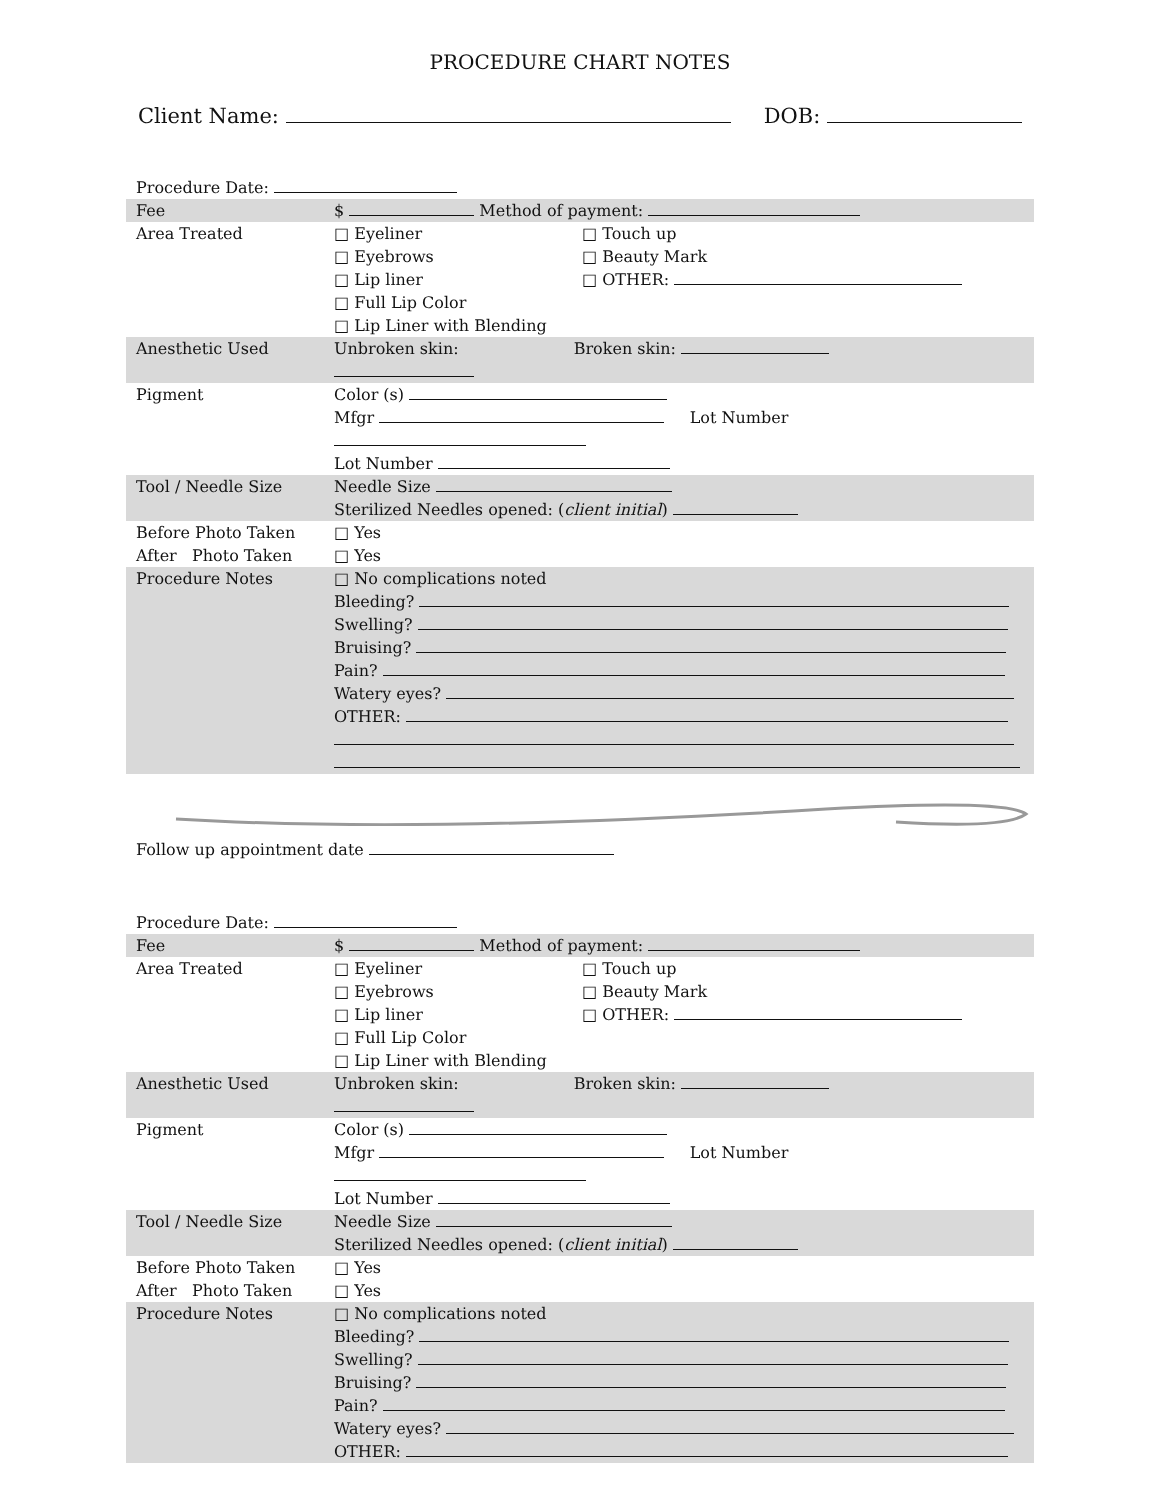PROCEDURE CHART NOTES
Client Name: DOB:
Procedure Date:
| Fee | $ Method of payment: |
| Area Treated | □ Eyeliner □ Eyebrows □ Lip liner □ Full Lip Color □ Lip Liner with Blending □ Touch up □ Beauty Mark □ OTHER: |
| Anesthetic Used | Unbroken skin: Broken skin: |
| Pigment | Color (s) Mfgr Lot Number Lot Number |
| Tool / Needle Size | Needle Size Sterilized Needles opened: ( client initial ) |
| Before Photo Taken After Photo Taken | □ Yes □ Yes |
| Procedure Notes | □ No complications noted Bleeding? Swelling? Bruising? Pain? Watery eyes? OTHER: |
Follow up appointment date
Procedure Date:
| Fee | $ Method of payment: |
| Area Treated | □ Eyeliner □ Eyebrows □ Lip liner □ Full Lip Color □ Lip Liner with Blending □ Touch up □ Beauty Mark □ OTHER: |
| Anesthetic Used | Unbroken skin: Broken skin: |
| Pigment | Color (s) Mfgr Lot Number Lot Number |
| Tool / Needle Size | Needle Size Sterilized Needles opened: ( client initial ) |
| Before Photo Taken After Photo Taken | □ Yes □ Yes |
| Procedure Notes | □ No complications noted Bleeding? Swelling? Bruising? Pain? Watery eyes? OTHER: |